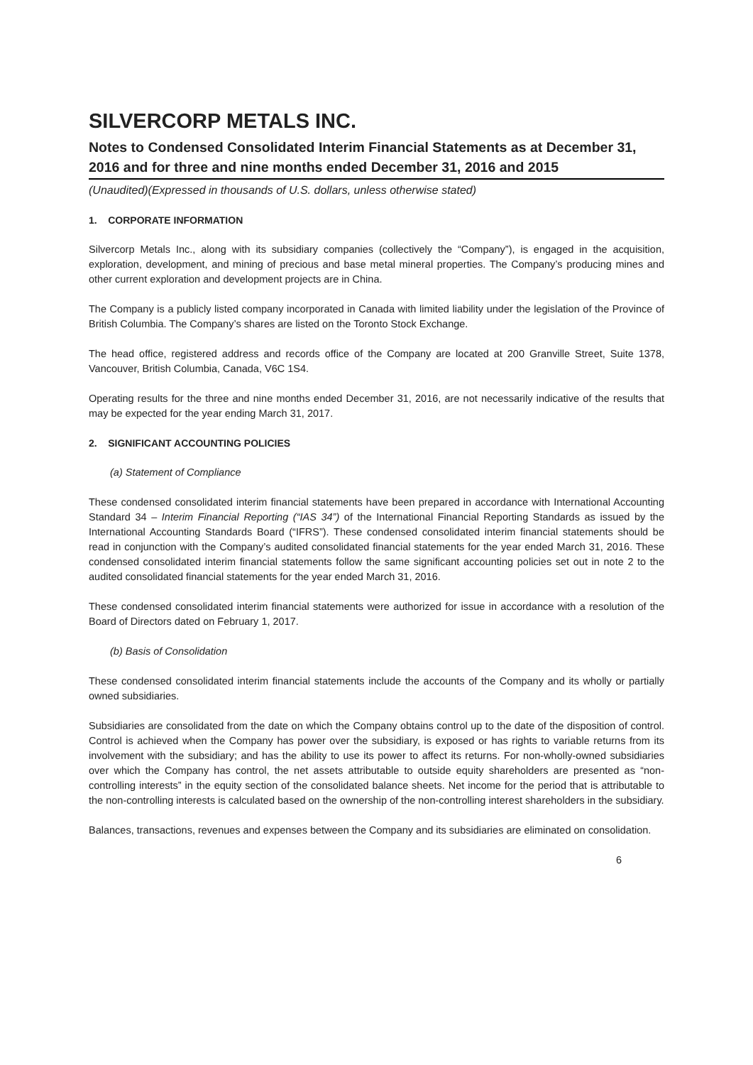SILVERCORP METALS INC.
Notes to Condensed Consolidated Interim Financial Statements as at December 31, 2016 and for three and nine months ended December 31, 2016 and 2015
(Unaudited)(Expressed in thousands of U.S. dollars, unless otherwise stated)
1. CORPORATE INFORMATION
Silvercorp Metals Inc., along with its subsidiary companies (collectively the “Company”), is engaged in the acquisition, exploration, development, and mining of precious and base metal mineral properties. The Company’s producing mines and other current exploration and development projects are in China.
The Company is a publicly listed company incorporated in Canada with limited liability under the legislation of the Province of British Columbia. The Company’s shares are listed on the Toronto Stock Exchange.
The head office, registered address and records office of the Company are located at 200 Granville Street, Suite 1378, Vancouver, British Columbia, Canada, V6C 1S4.
Operating results for the three and nine months ended December 31, 2016, are not necessarily indicative of the results that may be expected for the year ending March 31, 2017.
2. SIGNIFICANT ACCOUNTING POLICIES
(a) Statement of Compliance
These condensed consolidated interim financial statements have been prepared in accordance with International Accounting Standard 34 – Interim Financial Reporting (“IAS 34”) of the International Financial Reporting Standards as issued by the International Accounting Standards Board (“IFRS”). These condensed consolidated interim financial statements should be read in conjunction with the Company’s audited consolidated financial statements for the year ended March 31, 2016. These condensed consolidated interim financial statements follow the same significant accounting policies set out in note 2 to the audited consolidated financial statements for the year ended March 31, 2016.
These condensed consolidated interim financial statements were authorized for issue in accordance with a resolution of the Board of Directors dated on February 1, 2017.
(b) Basis of Consolidation
These condensed consolidated interim financial statements include the accounts of the Company and its wholly or partially owned subsidiaries.
Subsidiaries are consolidated from the date on which the Company obtains control up to the date of the disposition of control. Control is achieved when the Company has power over the subsidiary, is exposed or has rights to variable returns from its involvement with the subsidiary; and has the ability to use its power to affect its returns. For non-wholly-owned subsidiaries over which the Company has control, the net assets attributable to outside equity shareholders are presented as “non-controlling interests” in the equity section of the consolidated balance sheets. Net income for the period that is attributable to the non-controlling interests is calculated based on the ownership of the non-controlling interest shareholders in the subsidiary.
Balances, transactions, revenues and expenses between the Company and its subsidiaries are eliminated on consolidation.
6